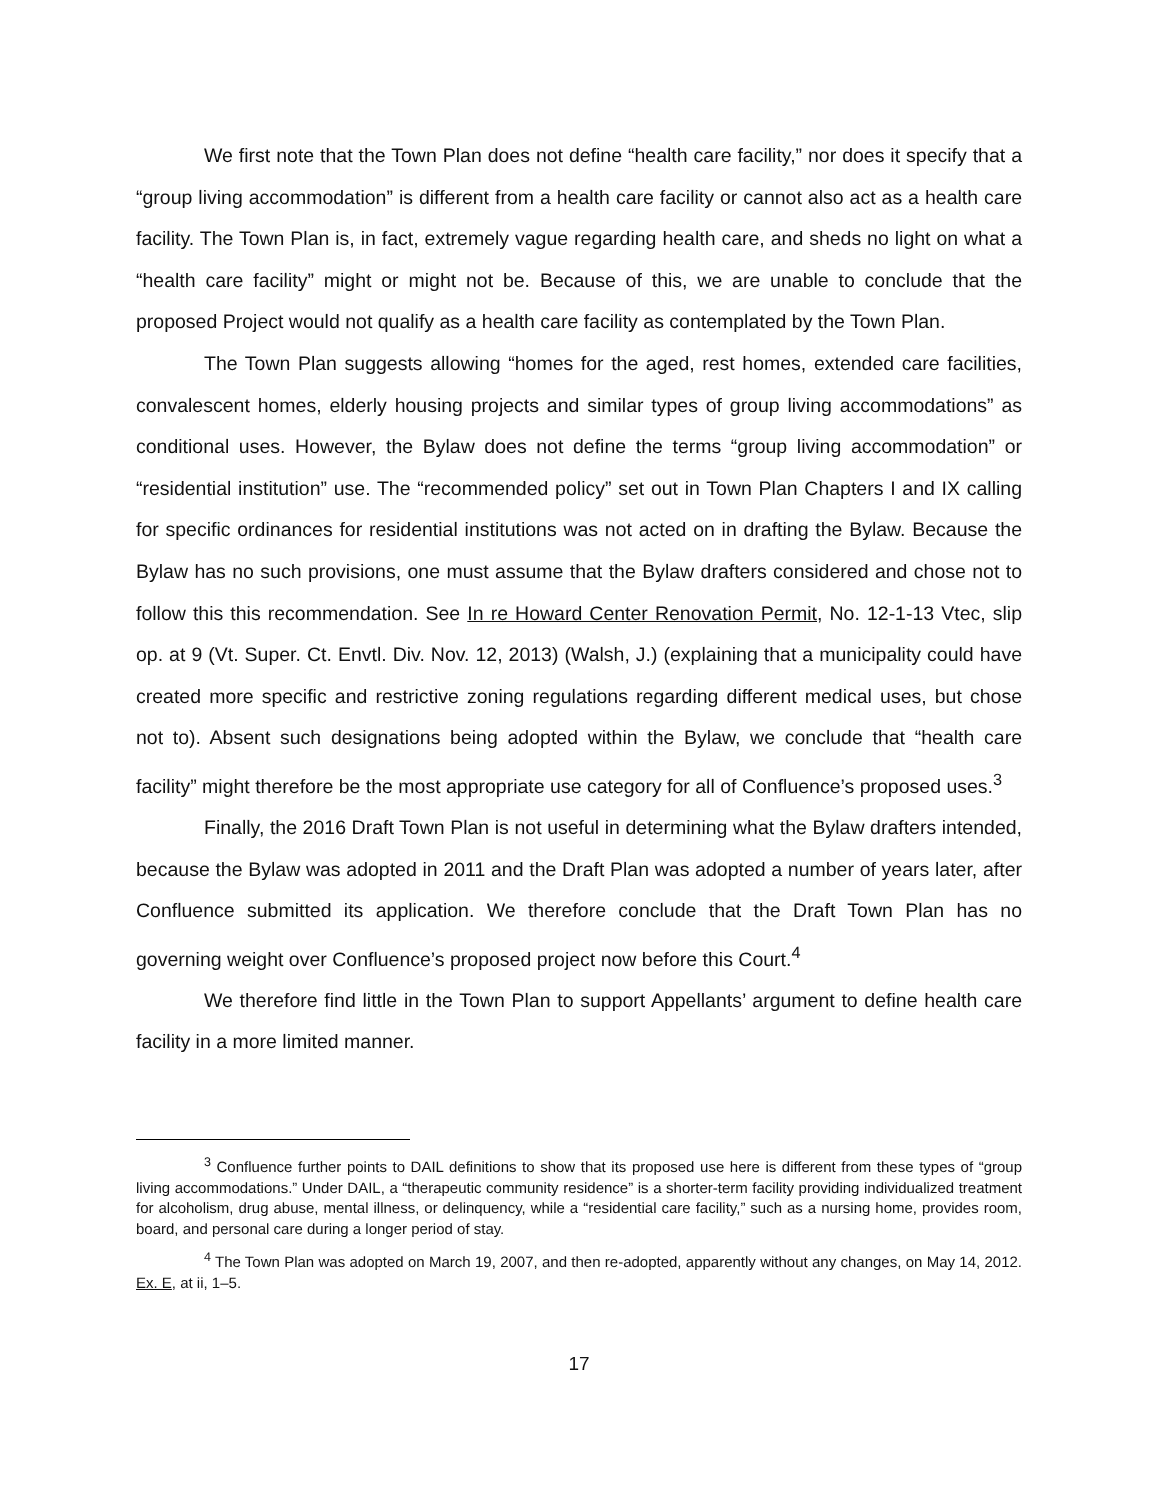We first note that the Town Plan does not define “health care facility,” nor does it specify that a “group living accommodation” is different from a health care facility or cannot also act as a health care facility. The Town Plan is, in fact, extremely vague regarding health care, and sheds no light on what a “health care facility” might or might not be. Because of this, we are unable to conclude that the proposed Project would not qualify as a health care facility as contemplated by the Town Plan.
The Town Plan suggests allowing “homes for the aged, rest homes, extended care facilities, convalescent homes, elderly housing projects and similar types of group living accommodations” as conditional uses. However, the Bylaw does not define the terms “group living accommodation” or “residential institution” use. The “recommended policy” set out in Town Plan Chapters I and IX calling for specific ordinances for residential institutions was not acted on in drafting the Bylaw. Because the Bylaw has no such provisions, one must assume that the Bylaw drafters considered and chose not to follow this this recommendation. See In re Howard Center Renovation Permit, No. 12-1-13 Vtec, slip op. at 9 (Vt. Super. Ct. Envtl. Div. Nov. 12, 2013) (Walsh, J.) (explaining that a municipality could have created more specific and restrictive zoning regulations regarding different medical uses, but chose not to). Absent such designations being adopted within the Bylaw, we conclude that “health care facility” might therefore be the most appropriate use category for all of Confluence’s proposed uses.<sup>3</sup>
Finally, the 2016 Draft Town Plan is not useful in determining what the Bylaw drafters intended, because the Bylaw was adopted in 2011 and the Draft Plan was adopted a number of years later, after Confluence submitted its application. We therefore conclude that the Draft Town Plan has no governing weight over Confluence’s proposed project now before this Court.<sup>4</sup>
We therefore find little in the Town Plan to support Appellants’ argument to define health care facility in a more limited manner.
<sup>3</sup> Confluence further points to DAIL definitions to show that its proposed use here is different from these types of “group living accommodations.” Under DAIL, a “therapeutic community residence” is a shorter-term facility providing individualized treatment for alcoholism, drug abuse, mental illness, or delinquency, while a “residential care facility,” such as a nursing home, provides room, board, and personal care during a longer period of stay.
<sup>4</sup> The Town Plan was adopted on March 19, 2007, and then re-adopted, apparently without any changes, on May 14, 2012. Ex. E, at ii, 1–5.
17